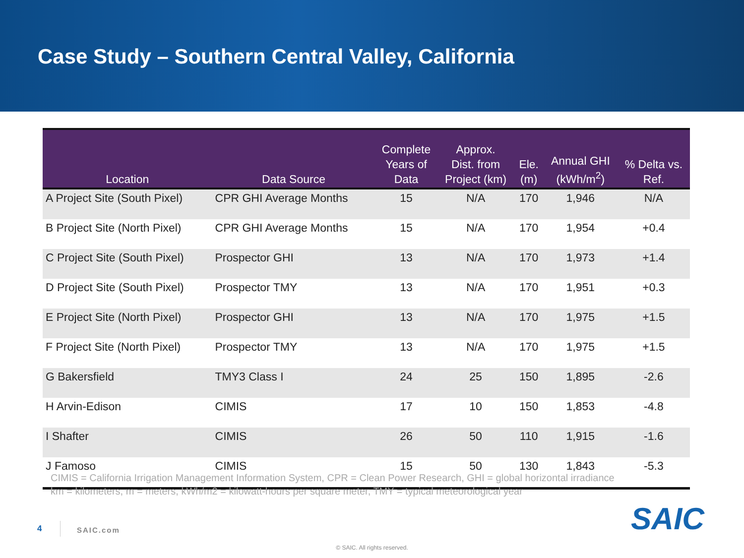Case Study – Southern Central Valley, California
| Location | Data Source | Complete Years of Data | Approx. Dist. from Project (km) | Ele. (m) | Annual GHI (kWh/m<sup>2</sup>) | % Delta vs. Ref. |
| --- | --- | --- | --- | --- | --- | --- |
| A Project Site (South Pixel) | CPR GHI Average Months | 15 | N/A | 170 | 1,946 | N/A |
| B Project Site (North Pixel) | CPR GHI Average Months | 15 | N/A | 170 | 1,954 | +0.4 |
| C Project Site (South Pixel) | Prospector GHI | 13 | N/A | 170 | 1,973 | +1.4 |
| D Project Site (South Pixel) | Prospector TMY | 13 | N/A | 170 | 1,951 | +0.3 |
| E Project Site (North Pixel) | Prospector GHI | 13 | N/A | 170 | 1,975 | +1.5 |
| F Project Site (North Pixel) | Prospector TMY | 13 | N/A | 170 | 1,975 | +1.5 |
| G Bakersfield | TMY3 Class I | 24 | 25 | 150 | 1,895 | -2.6 |
| H Arvin-Edison | CIMIS | 17 | 10 | 150 | 1,853 | -4.8 |
| I Shafter | CIMIS | 26 | 50 | 110 | 1,915 | -1.6 |
| J Famoso | CIMIS | 15 | 50 | 130 | 1,843 | -5.3 |
CIMIS = California Irrigation Management Information System, CPR = Clean Power Research, GHI = global horizontal irradiance
km = kilometers, m = meters, kWh/m2 = kilowatt-hours per square meter, TMY = typical meteorological year
4 SAIC.com SAIC
© SAIC. All rights reserved.